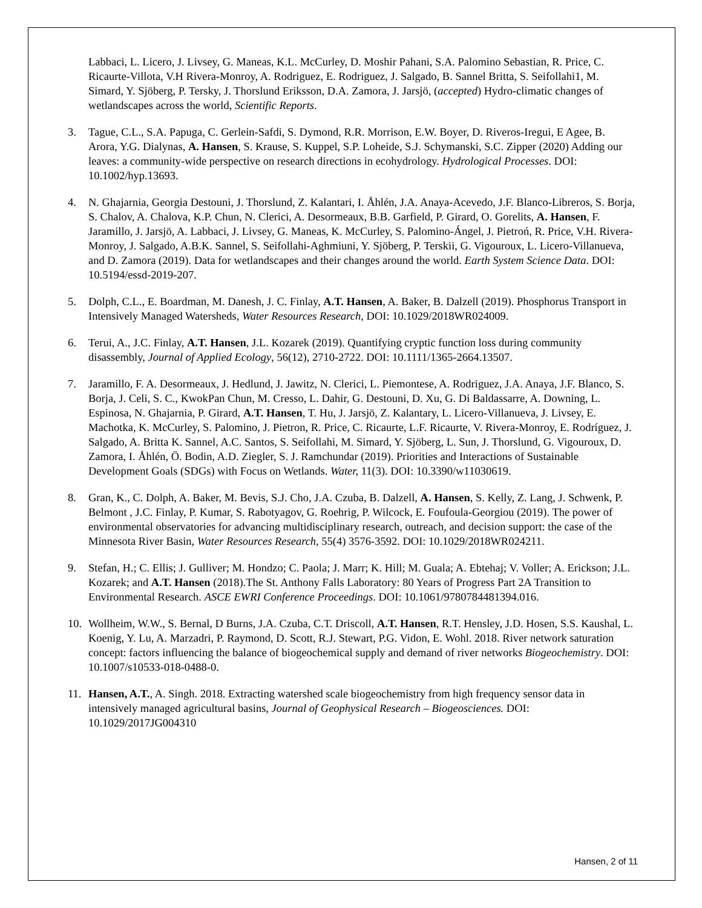Labbaci, L. Licero, J. Livsey, G. Maneas, K.L. McCurley, D. Moshir Pahani, S.A. Palomino Sebastian, R. Price, C. Ricaurte-Villota, V.H Rivera-Monroy, A. Rodriguez, E. Rodriguez, J. Salgado, B. Sannel Britta, S. Seifollahi1, M. Simard, Y. Sjöberg, P. Tersky, J. Thorslund Eriksson, D.A. Zamora, J. Jarsjö, (accepted) Hydro-climatic changes of wetlandscapes across the world, Scientific Reports.
3. Tague, C.L., S.A. Papuga, C. Gerlein-Safdi, S. Dymond, R.R. Morrison, E.W. Boyer, D. Riveros-Iregui, E Agee, B. Arora, Y.G. Dialynas, A. Hansen, S. Krause, S. Kuppel, S.P. Loheide, S.J. Schymanski, S.C. Zipper (2020) Adding our leaves: a community-wide perspective on research directions in ecohydrology. Hydrological Processes. DOI: 10.1002/hyp.13693.
4. N. Ghajarnia, Georgia Destouni, J. Thorslund, Z. Kalantari, I. Åhlén, J.A. Anaya-Acevedo, J.F. Blanco-Libreros, S. Borja, S. Chalov, A. Chalova, K.P. Chun, N. Clerici, A. Desormeaux, B.B. Garfield, P. Girard, O. Gorelits, A. Hansen, F. Jaramillo, J. Jarsjö, A. Labbaci, J. Livsey, G. Maneas, K. McCurley, S. Palomino-Ángel, J. Pietroń, R. Price, V.H. Rivera-Monroy, J. Salgado, A.B.K. Sannel, S. Seifollahi-Aghmiuni, Y. Sjöberg, P. Terskii, G. Vigouroux, L. Licero-Villanueva, and D. Zamora (2019). Data for wetlandscapes and their changes around the world. Earth System Science Data. DOI: 10.5194/essd-2019-207.
5. Dolph, C.L., E. Boardman, M. Danesh, J. C. Finlay, A.T. Hansen, A. Baker, B. Dalzell (2019). Phosphorus Transport in Intensively Managed Watersheds, Water Resources Research, DOI: 10.1029/2018WR024009.
6. Terui, A., J.C. Finlay, A.T. Hansen, J.L. Kozarek (2019). Quantifying cryptic function loss during community disassembly, Journal of Applied Ecology, 56(12), 2710-2722. DOI: 10.1111/1365-2664.13507.
7. Jaramillo, F. A. Desormeaux, J. Hedlund, J. Jawitz, N. Clerici, L. Piemontese, A. Rodriguez, J.A. Anaya, J.F. Blanco, S. Borja, J. Celi, S. C., KwokPan Chun, M. Cresso, L. Dahir, G. Destouni, D. Xu, G. Di Baldassarre, A. Downing, L. Espinosa, N. Ghajarnia, P. Girard, A.T. Hansen, T. Hu, J. Jarsjö, Z. Kalantary, L. Licero-Villanueva, J. Livsey, E. Machotka, K. McCurley, S. Palomino, J. Pietron, R. Price, C. Ricaurte, L.F. Ricaurte, V. Rivera-Monroy, E. Rodríguez, J. Salgado, A. Britta K. Sannel, A.C. Santos, S. Seifollahi, M. Simard, Y. Sjöberg, L. Sun, J. Thorslund, G. Vigouroux, D. Zamora, I. Åhlén, Ö. Bodin, A.D. Ziegler, S. J. Ramchundar (2019). Priorities and Interactions of Sustainable Development Goals (SDGs) with Focus on Wetlands. Water, 11(3). DOI: 10.3390/w11030619.
8. Gran, K., C. Dolph, A. Baker, M. Bevis, S.J. Cho, J.A. Czuba, B. Dalzell, A. Hansen, S. Kelly, Z. Lang, J. Schwenk, P. Belmont , J.C. Finlay, P. Kumar, S. Rabotyagov, G. Roehrig, P. Wilcock, E. Foufoula-Georgiou (2019). The power of environmental observatories for advancing multidisciplinary research, outreach, and decision support: the case of the Minnesota River Basin, Water Resources Research, 55(4) 3576-3592. DOI: 10.1029/2018WR024211.
9. Stefan, H.; C. Ellis; J. Gulliver; M. Hondzo; C. Paola; J. Marr; K. Hill; M. Guala; A. Ebtehaj; V. Voller; A. Erickson; J.L. Kozarek; and A.T. Hansen (2018).The St. Anthony Falls Laboratory: 80 Years of Progress Part 2A Transition to Environmental Research. ASCE EWRI Conference Proceedings. DOI: 10.1061/9780784481394.016.
10. Wollheim, W.W., S. Bernal, D Burns, J.A. Czuba, C.T. Driscoll, A.T. Hansen, R.T. Hensley, J.D. Hosen, S.S. Kaushal, L. Koenig, Y. Lu, A. Marzadri, P. Raymond, D. Scott, R.J. Stewart, P.G. Vidon, E. Wohl. 2018. River network saturation concept: factors influencing the balance of biogeochemical supply and demand of river networks Biogeochemistry. DOI: 10.1007/s10533-018-0488-0.
11. Hansen, A.T., A. Singh. 2018. Extracting watershed scale biogeochemistry from high frequency sensor data in intensively managed agricultural basins, Journal of Geophysical Research – Biogeosciences. DOI: 10.1029/2017JG004310
Hansen, 2 of 11